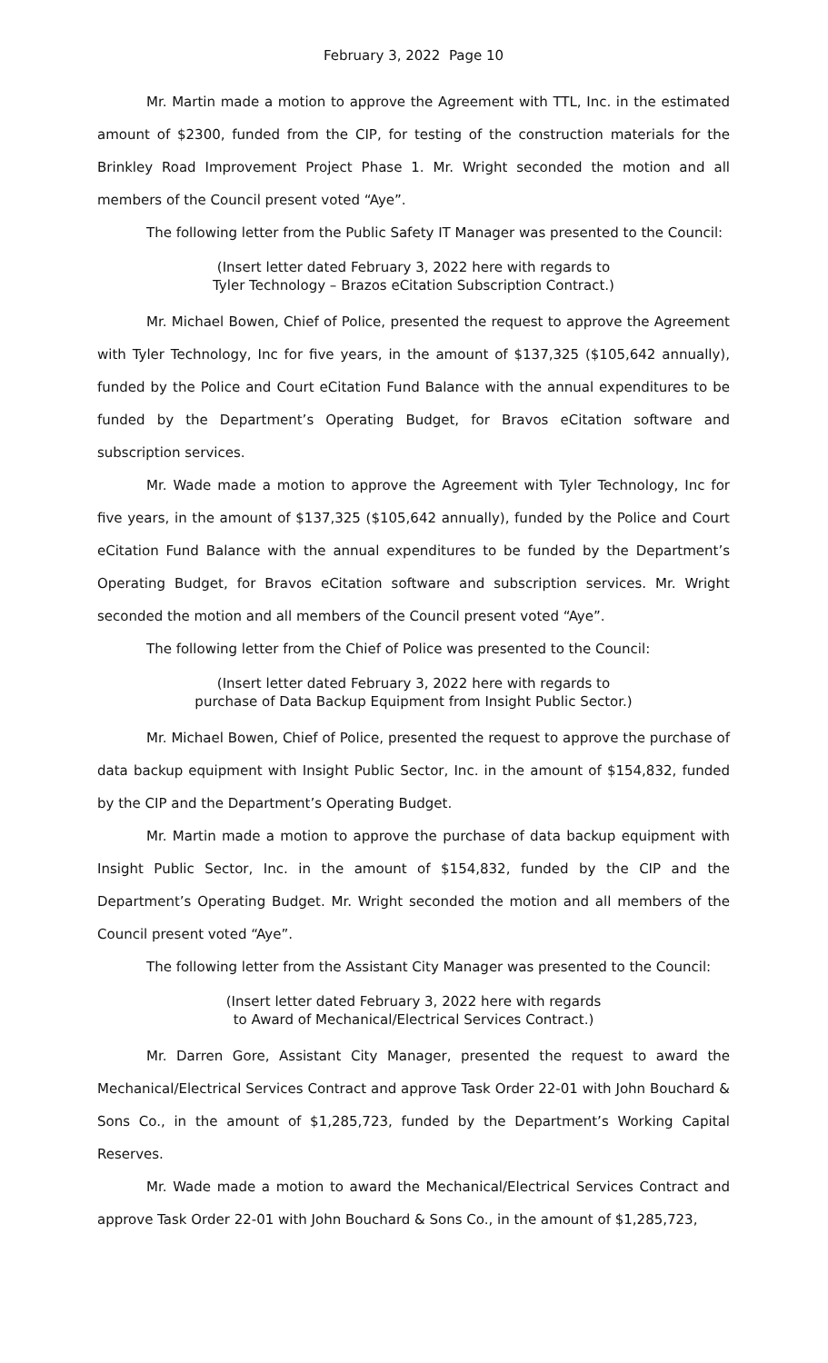February 3, 2022 Page 10
Mr. Martin made a motion to approve the Agreement with TTL, Inc. in the estimated amount of $2300, funded from the CIP, for testing of the construction materials for the Brinkley Road Improvement Project Phase 1. Mr. Wright seconded the motion and all members of the Council present voted “Aye”.
The following letter from the Public Safety IT Manager was presented to the Council:
(Insert letter dated February 3, 2022 here with regards to
Tyler Technology – Brazos eCitation Subscription Contract.)
Mr. Michael Bowen, Chief of Police, presented the request to approve the Agreement with Tyler Technology, Inc for five years, in the amount of $137,325 ($105,642 annually), funded by the Police and Court eCitation Fund Balance with the annual expenditures to be funded by the Department’s Operating Budget, for Bravos eCitation software and subscription services.
Mr. Wade made a motion to approve the Agreement with Tyler Technology, Inc for five years, in the amount of $137,325 ($105,642 annually), funded by the Police and Court eCitation Fund Balance with the annual expenditures to be funded by the Department’s Operating Budget, for Bravos eCitation software and subscription services. Mr. Wright seconded the motion and all members of the Council present voted “Aye”.
The following letter from the Chief of Police was presented to the Council:
(Insert letter dated February 3, 2022 here with regards to
purchase of Data Backup Equipment from Insight Public Sector.)
Mr. Michael Bowen, Chief of Police, presented the request to approve the purchase of data backup equipment with Insight Public Sector, Inc. in the amount of $154,832, funded by the CIP and the Department’s Operating Budget.
Mr. Martin made a motion to approve the purchase of data backup equipment with Insight Public Sector, Inc. in the amount of $154,832, funded by the CIP and the Department’s Operating Budget. Mr. Wright seconded the motion and all members of the Council present voted “Aye”.
The following letter from the Assistant City Manager was presented to the Council:
(Insert letter dated February 3, 2022 here with regards
to Award of Mechanical/Electrical Services Contract.)
Mr. Darren Gore, Assistant City Manager, presented the request to award the Mechanical/Electrical Services Contract and approve Task Order 22-01 with John Bouchard & Sons Co., in the amount of $1,285,723, funded by the Department’s Working Capital Reserves.
Mr. Wade made a motion to award the Mechanical/Electrical Services Contract and approve Task Order 22-01 with John Bouchard & Sons Co., in the amount of $1,285,723,